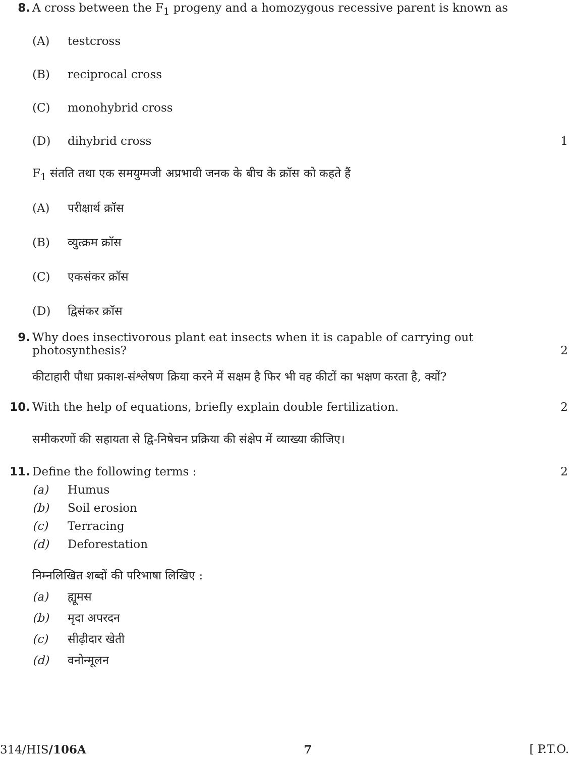8. A cross between the F<sub>1</sub> progeny and a homozygous recessive parent is known as
(A) testcross
(B) reciprocal cross
(C) monohybrid cross
(D) dihybrid cross 1
F<sub>1</sub> संतति तथा एक समयुग्मजी अप्रभावी जनक के बीच के क्रॉस को कहते हैं
(A) परीक्षार्थ क्रॉस
(B) व्युत्क्रम क्रॉस
(C) एकसंकर क्रॉस
(D) द्विसंकर क्रॉस
9. Why does insectivorous plant eat insects when it is capable of carrying out photosynthesis?
2
कीटाहारी पौधा प्रकाश-संश्लेषण क्रिया करने में सक्षम है फिर भी वह कीटों का भक्षण करता है, क्यों?
10. With the help of equations, briefly explain double fertilization.
2
समीकरणों की सहायता से द्वि-निषेचन प्रक्रिया की संक्षेप में व्याख्या कीजिए।
11. Define the following terms : 2
(a) Humus
(b) Soil erosion
(c) Terracing
(d) Deforestation
निम्नलिखित शब्दों की परिभाषा लिखिए :
(a) ह्यूमस
(b) मृदा अपरदन
(c) सीढ़ीदार खेती
(d) वनोन्मूलन
314/HIS/106A 7 [ P.T.O.